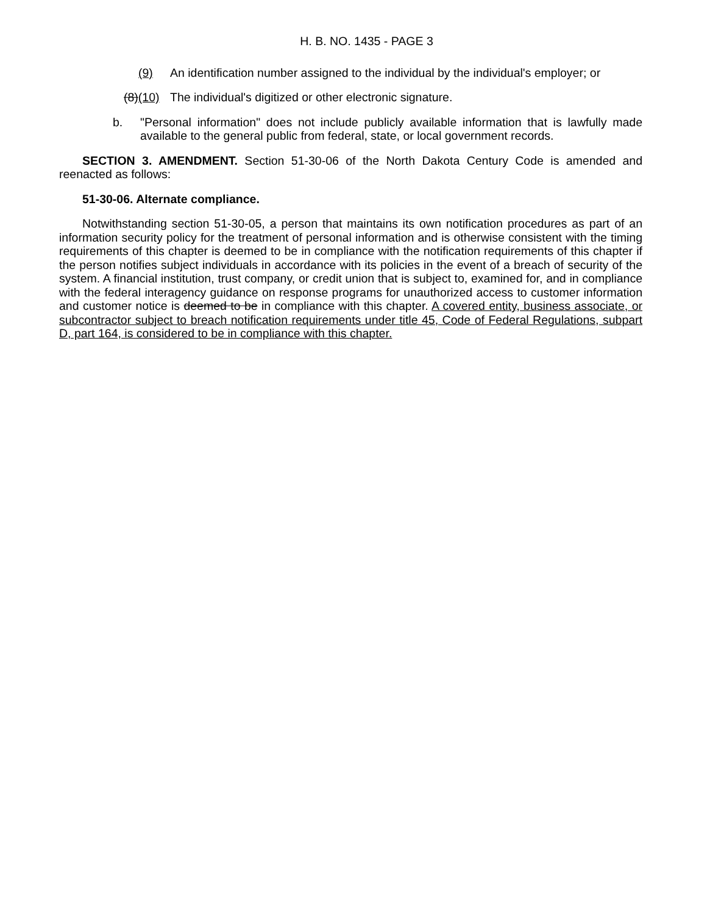H. B. NO. 1435 - PAGE 3
(9) An identification number assigned to the individual by the individual's employer; or
(8)(10) The individual's digitized or other electronic signature.
b. "Personal information" does not include publicly available information that is lawfully made available to the general public from federal, state, or local government records.
SECTION 3. AMENDMENT. Section 51-30-06 of the North Dakota Century Code is amended and reenacted as follows:
51-30-06. Alternate compliance.
Notwithstanding section 51-30-05, a person that maintains its own notification procedures as part of an information security policy for the treatment of personal information and is otherwise consistent with the timing requirements of this chapter is deemed to be in compliance with the notification requirements of this chapter if the person notifies subject individuals in accordance with its policies in the event of a breach of security of the system. A financial institution, trust company, or credit union that is subject to, examined for, and in compliance with the federal interagency guidance on response programs for unauthorized access to customer information and customer notice is deemed to be in compliance with this chapter. A covered entity, business associate, or subcontractor subject to breach notification requirements under title 45, Code of Federal Regulations, subpart D, part 164, is considered to be in compliance with this chapter.